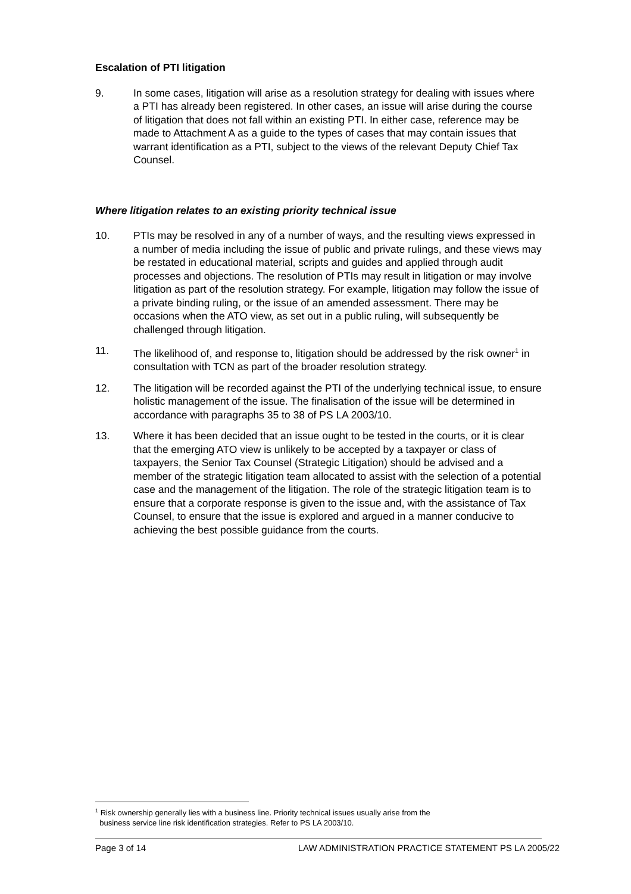Escalation of PTI litigation
9. In some cases, litigation will arise as a resolution strategy for dealing with issues where a PTI has already been registered. In other cases, an issue will arise during the course of litigation that does not fall within an existing PTI. In either case, reference may be made to Attachment A as a guide to the types of cases that may contain issues that warrant identification as a PTI, subject to the views of the relevant Deputy Chief Tax Counsel.
Where litigation relates to an existing priority technical issue
10. PTIs may be resolved in any of a number of ways, and the resulting views expressed in a number of media including the issue of public and private rulings, and these views may be restated in educational material, scripts and guides and applied through audit processes and objections. The resolution of PTIs may result in litigation or may involve litigation as part of the resolution strategy. For example, litigation may follow the issue of a private binding ruling, or the issue of an amended assessment. There may be occasions when the ATO view, as set out in a public ruling, will subsequently be challenged through litigation.
11. The likelihood of, and response to, litigation should be addressed by the risk owner<sup>1</sup> in consultation with TCN as part of the broader resolution strategy.
12. The litigation will be recorded against the PTI of the underlying technical issue, to ensure holistic management of the issue. The finalisation of the issue will be determined in accordance with paragraphs 35 to 38 of PS LA 2003/10.
13. Where it has been decided that an issue ought to be tested in the courts, or it is clear that the emerging ATO view is unlikely to be accepted by a taxpayer or class of taxpayers, the Senior Tax Counsel (Strategic Litigation) should be advised and a member of the strategic litigation team allocated to assist with the selection of a potential case and the management of the litigation. The role of the strategic litigation team is to ensure that a corporate response is given to the issue and, with the assistance of Tax Counsel, to ensure that the issue is explored and argued in a manner conducive to achieving the best possible guidance from the courts.
<sup>1</sup> Risk ownership generally lies with a business line. Priority technical issues usually arise from the
business service line risk identification strategies. Refer to PS LA 2003/10.
Page 3 of 14 LAW ADMINISTRATION PRACTICE STATEMENT PS LA 2005/22